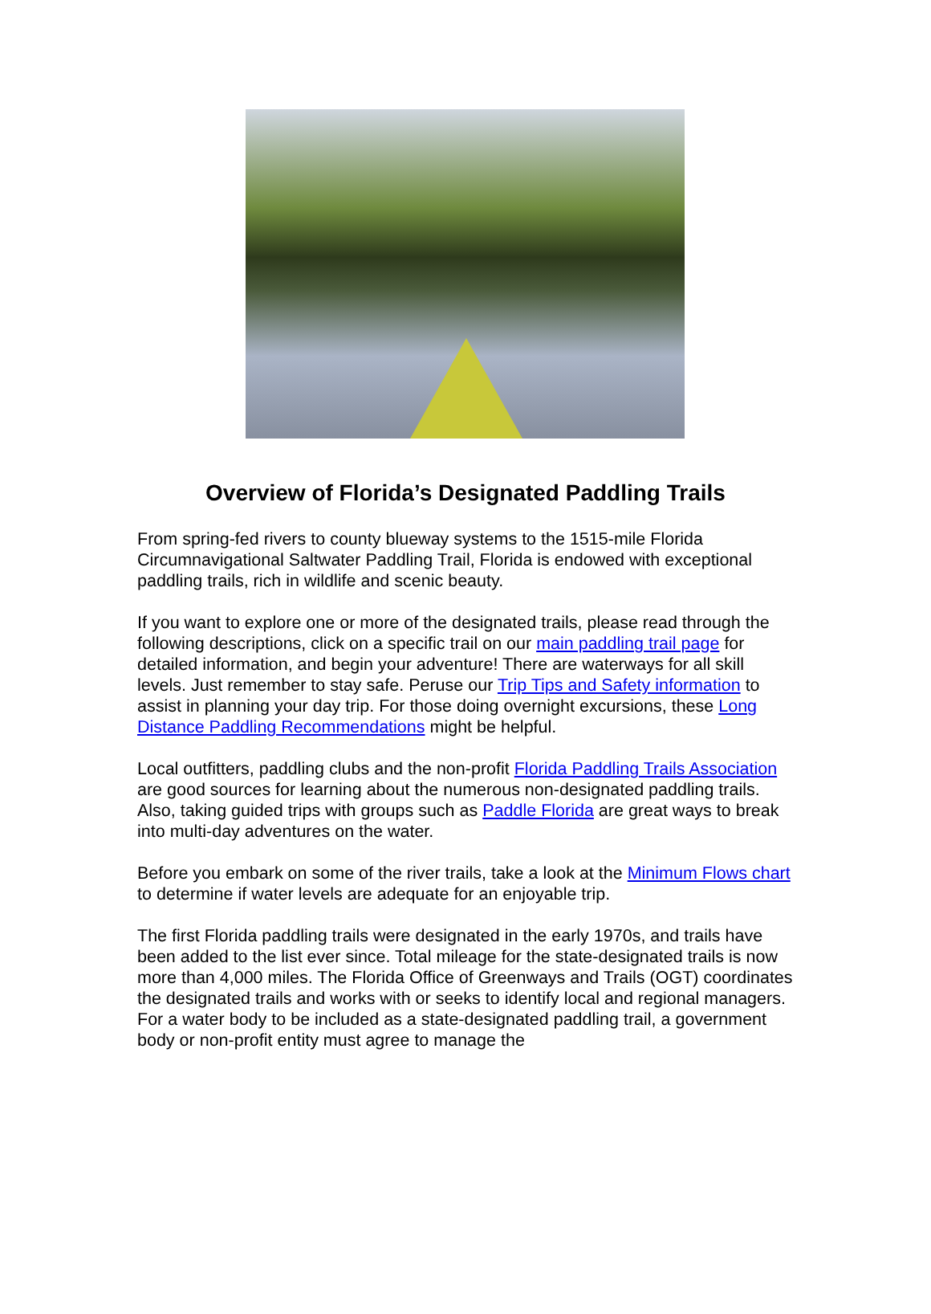Overview of Florida’s Designated Paddling Trails
From spring-fed rivers to county blueway systems to the 1515-mile Florida Circumnavigational Saltwater Paddling Trail, Florida is endowed with exceptional paddling trails, rich in wildlife and scenic beauty.
If you want to explore one or more of the designated trails, please read through the following descriptions, click on a specific trail on our main paddling trail page for detailed information, and begin your adventure! There are waterways for all skill levels. Just remember to stay safe. Peruse our Trip Tips and Safety information to assist in planning your day trip. For those doing overnight excursions, these Long Distance Paddling Recommendations might be helpful.
Local outfitters, paddling clubs and the non-profit Florida Paddling Trails Association are good sources for learning about the numerous non-designated paddling trails. Also, taking guided trips with groups such as Paddle Florida are great ways to break into multi-day adventures on the water.
Before you embark on some of the river trails, take a look at the Minimum Flows chart to determine if water levels are adequate for an enjoyable trip.
The first Florida paddling trails were designated in the early 1970s, and trails have been added to the list ever since. Total mileage for the state-designated trails is now more than 4,000 miles. The Florida Office of Greenways and Trails (OGT) coordinates the designated trails and works with or seeks to identify local and regional managers. For a water body to be included as a state-designated paddling trail, a government body or non-profit entity must agree to manage the